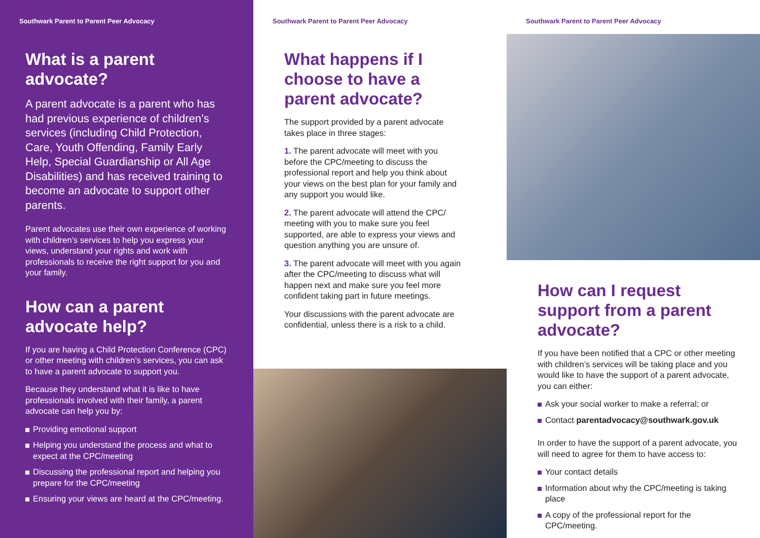Southwark Parent to Parent Peer Advocacy
What is a parent advocate?
A parent advocate is a parent who has had previous experience of children’s services (including Child Protection, Care, Youth Offending, Family Early Help, Special Guardianship or All Age Disabilities) and has received training to become an advocate to support other parents.
Parent advocates use their own experience of working with children’s services to help you express your views, understand your rights and work with professionals to receive the right support for you and your family.
How can a parent advocate help?
If you are having a Child Protection Conference (CPC) or other meeting with children’s services, you can ask to have a parent advocate to support you.
Because they understand what it is like to have professionals involved with their family, a parent advocate can help you by:
Providing emotional support
Helping you understand the process and what to expect at the CPC/meeting
Discussing the professional report and helping you prepare for the CPC/meeting
Ensuring your views are heard at the CPC/meeting.
Southwark Parent to Parent Peer Advocacy
What happens if I choose to have a parent advocate?
The support provided by a parent advocate takes place in three stages:
1. The parent advocate will meet with you before the CPC/meeting to discuss the professional report and help you think about your views on the best plan for your family and any support you would like.
2. The parent advocate will attend the CPC/ meeting with you to make sure you feel supported, are able to express your views and question anything you are unsure of.
3. The parent advocate will meet with you again after the CPC/meeting to discuss what will happen next and make sure you feel more confident taking part in future meetings.
Your discussions with the parent advocate are confidential, unless there is a risk to a child.
Southwark Parent to Parent Peer Advocacy
How can I request support from a parent advocate?
If you have been notified that a CPC or other meeting with children’s services will be taking place and you would like to have the support of a parent advocate, you can either:
Ask your social worker to make a referral; or
Contact parentadvocacy@southwark.gov.uk
In order to have the support of a parent advocate, you will need to agree for them to have access to:
Your contact details
Information about why the CPC/meeting is taking place
A copy of the professional report for the CPC/meeting.